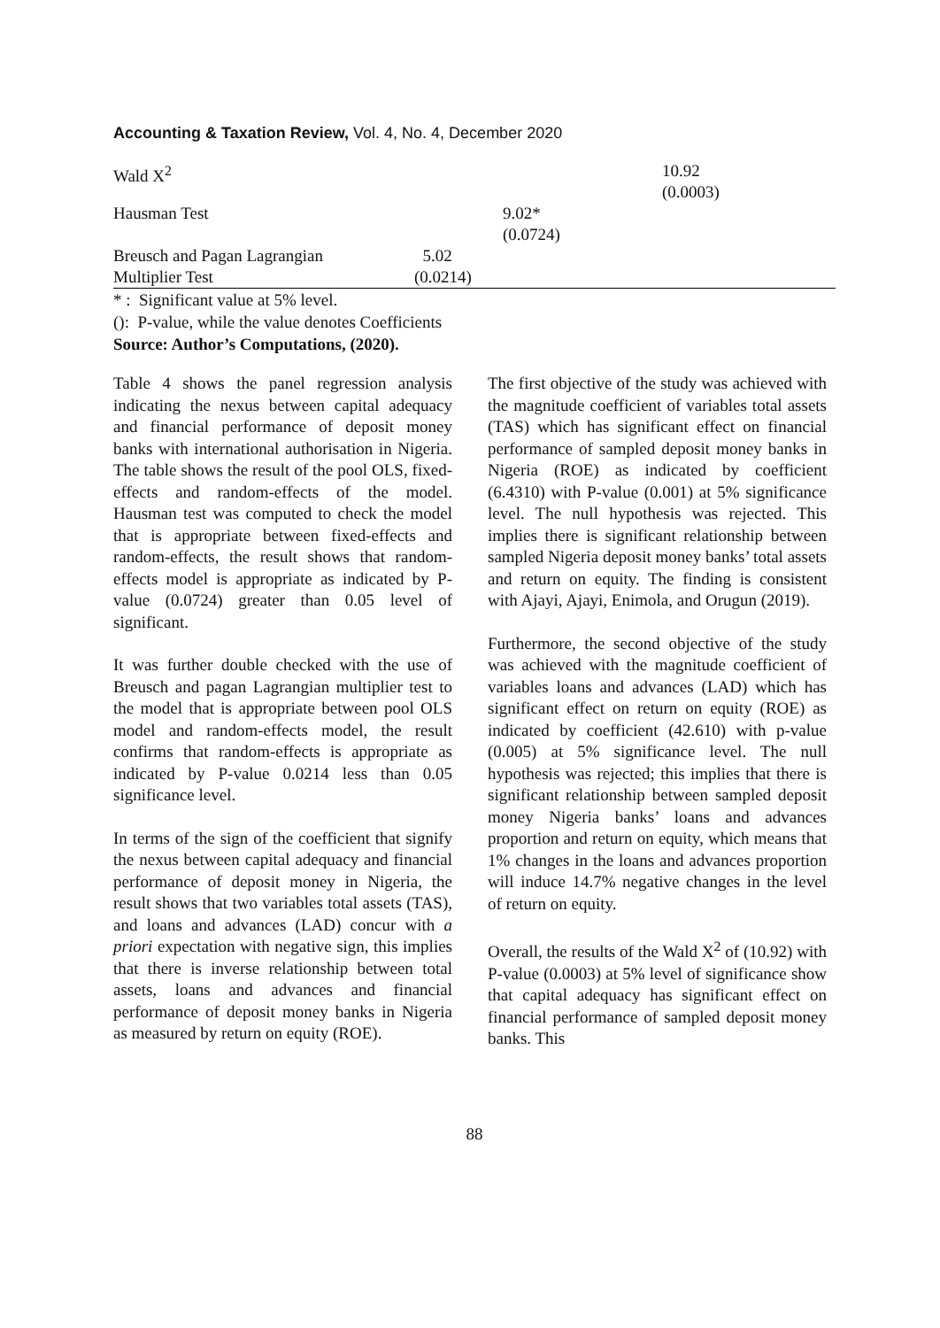Accounting & Taxation Review, Vol. 4, No. 4, December 2020
| Wald X<sup>2</sup> | | | 10.92 (0.0003) |
| Hausman Test | | 9.02* (0.0724) | |
| Breusch and Pagan Lagrangian Multiplier Test | 5.02 (0.0214) | | |
* : Significant value at 5% level.
(): P-value, while the value denotes Coefficients
Source: Author’s Computations, (2020).
Table 4 shows the panel regression analysis indicating the nexus between capital adequacy and financial performance of deposit money banks with international authorisation in Nigeria. The table shows the result of the pool OLS, fixed-effects and random-effects of the model. Hausman test was computed to check the model that is appropriate between fixed-effects and random-effects, the result shows that random-effects model is appropriate as indicated by P-value (0.0724) greater than 0.05 level of significant.
It was further double checked with the use of Breusch and pagan Lagrangian multiplier test to the model that is appropriate between pool OLS model and random-effects model, the result confirms that random-effects is appropriate as indicated by P-value 0.0214 less than 0.05 significance level.
In terms of the sign of the coefficient that signify the nexus between capital adequacy and financial performance of deposit money in Nigeria, the result shows that two variables total assets (TAS), and loans and advances (LAD) concur with a priori expectation with negative sign, this implies that there is inverse relationship between total assets, loans and advances and financial performance of deposit money banks in Nigeria as measured by return on equity (ROE).
The first objective of the study was achieved with the magnitude coefficient of variables total assets (TAS) which has significant effect on financial performance of sampled deposit money banks in Nigeria (ROE) as indicated by coefficient (6.4310) with P-value (0.001) at 5% significance level. The null hypothesis was rejected. This implies there is significant relationship between sampled Nigeria deposit money banks’ total assets and return on equity. The finding is consistent with Ajayi, Ajayi, Enimola, and Orugun (2019).
Furthermore, the second objective of the study was achieved with the magnitude coefficient of variables loans and advances (LAD) which has significant effect on return on equity (ROE) as indicated by coefficient (42.610) with p-value (0.005) at 5% significance level. The null hypothesis was rejected; this implies that there is significant relationship between sampled deposit money Nigeria banks’ loans and advances proportion and return on equity, which means that 1% changes in the loans and advances proportion will induce 14.7% negative changes in the level of return on equity.
Overall, the results of the Wald X<sup>2</sup> of (10.92) with P-value (0.0003) at 5% level of significance show that capital adequacy has significant effect on financial performance of sampled deposit money banks. This
88